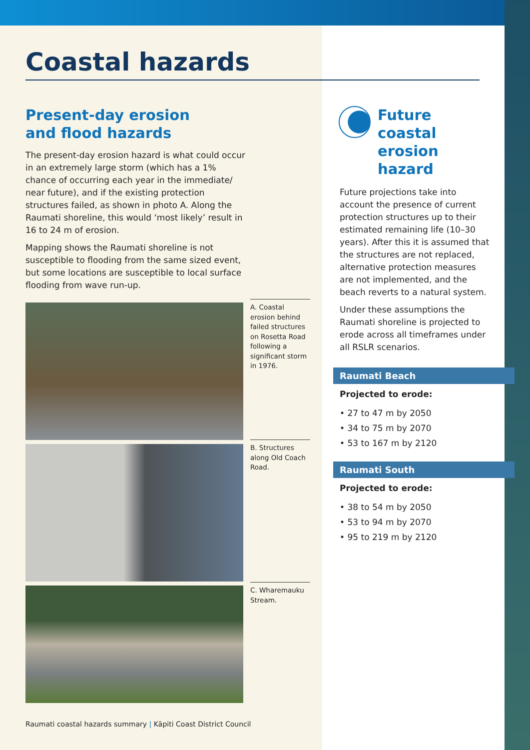Coastal hazards
Present-day erosion
and flood hazards
The present-day erosion hazard is what could occur in an extremely large storm (which has a 1% chance of occurring each year in the immediate/ near future), and if the existing protection structures failed, as shown in photo A. Along the Raumati shoreline, this would ‘most likely’ result in 16 to 24 m of erosion.
Mapping shows the Raumati shoreline is not susceptible to flooding from the same sized event, but some locations are susceptible to local surface flooding from wave run-up.
A. Coastal erosion behind failed structures on Rosetta Road following a significant storm in 1976.
B. Structures along Old Coach Road.
C. Wharemauku Stream.
Future coastal erosion hazard
Future projections take into account the presence of current protection structures up to their estimated remaining life (10–30 years). After this it is assumed that the structures are not replaced, alternative protection measures are not implemented, and the beach reverts to a natural system.
Under these assumptions the Raumati shoreline is projected to erode across all timeframes under all RSLR scenarios.
Raumati Beach
Projected to erode:
• 27 to 47 m by 2050
• 34 to 75 m by 2070
• 53 to 167 m by 2120
Raumati South
Projected to erode:
• 38 to 54 m by 2050
• 53 to 94 m by 2070
• 95 to 219 m by 2120
Raumati coastal hazards summary | Kāpiti Coast District Council